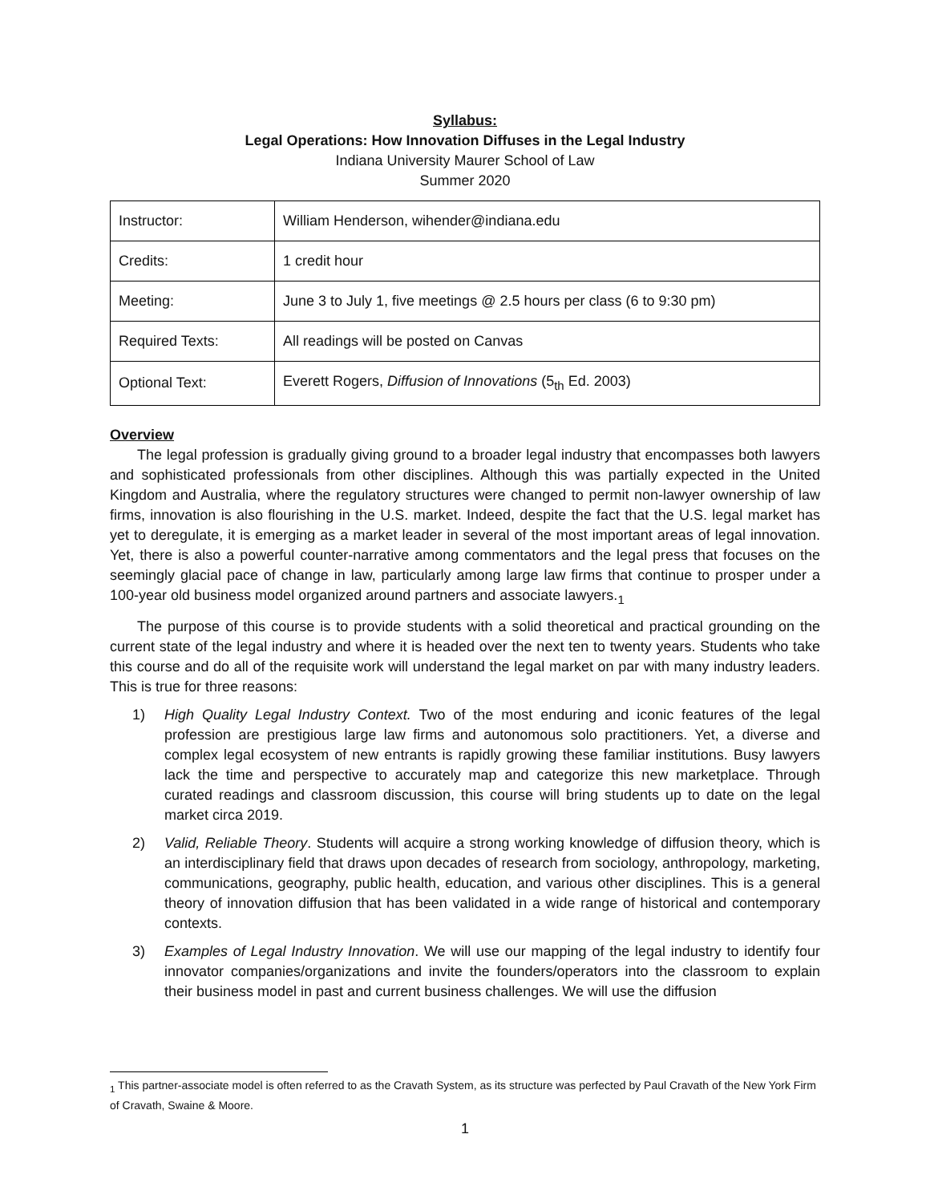Syllabus:
Legal Operations: How Innovation Diffuses in the Legal Industry
Indiana University Maurer School of Law
Summer 2020
| Instructor: | William Henderson, wihender@indiana.edu |
| Credits: | 1 credit hour |
| Meeting: | June 3 to July 1, five meetings @ 2.5 hours per class (6 to 9:30 pm) |
| Required Texts: | All readings will be posted on Canvas |
| Optional Text: | Everett Rogers, Diffusion of Innovations (5<sub>th</sub> Ed. 2003) |
Overview
The legal profession is gradually giving ground to a broader legal industry that encompasses both lawyers and sophisticated professionals from other disciplines. Although this was partially expected in the United Kingdom and Australia, where the regulatory structures were changed to permit non-lawyer ownership of law firms, innovation is also flourishing in the U.S. market. Indeed, despite the fact that the U.S. legal market has yet to deregulate, it is emerging as a market leader in several of the most important areas of legal innovation. Yet, there is also a powerful counter-narrative among commentators and the legal press that focuses on the seemingly glacial pace of change in law, particularly among large law firms that continue to prosper under a 100-year old business model organized around partners and associate lawyers.<sub>1</sub>
The purpose of this course is to provide students with a solid theoretical and practical grounding on the current state of the legal industry and where it is headed over the next ten to twenty years. Students who take this course and do all of the requisite work will understand the legal market on par with many industry leaders. This is true for three reasons:
1) High Quality Legal Industry Context. Two of the most enduring and iconic features of the legal profession are prestigious large law firms and autonomous solo practitioners. Yet, a diverse and complex legal ecosystem of new entrants is rapidly growing these familiar institutions. Busy lawyers lack the time and perspective to accurately map and categorize this new marketplace. Through curated readings and classroom discussion, this course will bring students up to date on the legal market circa 2019.
2) Valid, Reliable Theory. Students will acquire a strong working knowledge of diffusion theory, which is an interdisciplinary field that draws upon decades of research from sociology, anthropology, marketing, communications, geography, public health, education, and various other disciplines. This is a general theory of innovation diffusion that has been validated in a wide range of historical and contemporary contexts.
3) Examples of Legal Industry Innovation. We will use our mapping of the legal industry to identify four innovator companies/organizations and invite the founders/operators into the classroom to explain their business model in past and current business challenges. We will use the diffusion
<sub>1</sub> This partner-associate model is often referred to as the Cravath System, as its structure was perfected by Paul Cravath of the New York Firm of Cravath, Swaine & Moore.
1